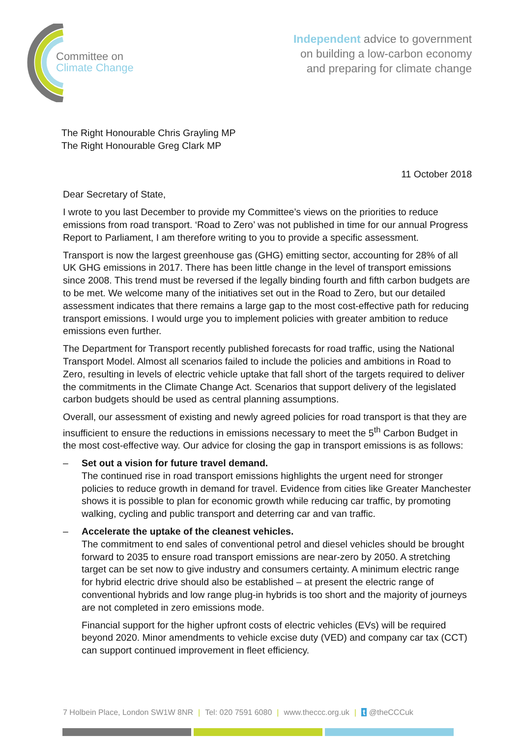Committee on
Climate Change
Independent advice to government
on building a low-carbon economy
and preparing for climate change
The Right Honourable Chris Grayling MP
The Right Honourable Greg Clark MP
11 October 2018
Dear Secretary of State,
I wrote to you last December to provide my Committee’s views on the priorities to reduce emissions from road transport. ‘Road to Zero’ was not published in time for our annual Progress Report to Parliament, I am therefore writing to you to provide a specific assessment.
Transport is now the largest greenhouse gas (GHG) emitting sector, accounting for 28% of all UK GHG emissions in 2017. There has been little change in the level of transport emissions since 2008. This trend must be reversed if the legally binding fourth and fifth carbon budgets are to be met. We welcome many of the initiatives set out in the Road to Zero, but our detailed assessment indicates that there remains a large gap to the most cost-effective path for reducing transport emissions. I would urge you to implement policies with greater ambition to reduce emissions even further.
The Department for Transport recently published forecasts for road traffic, using the National Transport Model. Almost all scenarios failed to include the policies and ambitions in Road to Zero, resulting in levels of electric vehicle uptake that fall short of the targets required to deliver the commitments in the Climate Change Act. Scenarios that support delivery of the legislated carbon budgets should be used as central planning assumptions.
Overall, our assessment of existing and newly agreed policies for road transport is that they are insufficient to ensure the reductions in emissions necessary to meet the 5<sup>th</sup> Carbon Budget in the most cost-effective way. Our advice for closing the gap in transport emissions is as follows:
– Set out a vision for future travel demand.
The continued rise in road transport emissions highlights the urgent need for stronger policies to reduce growth in demand for travel. Evidence from cities like Greater Manchester shows it is possible to plan for economic growth while reducing car traffic, by promoting walking, cycling and public transport and deterring car and van traffic.
– Accelerate the uptake of the cleanest vehicles.
The commitment to end sales of conventional petrol and diesel vehicles should be brought forward to 2035 to ensure road transport emissions are near-zero by 2050. A stretching target can be set now to give industry and consumers certainty. A minimum electric range for hybrid electric drive should also be established – at present the electric range of conventional hybrids and low range plug-in hybrids is too short and the majority of journeys are not completed in zero emissions mode.
Financial support for the higher upfront costs of electric vehicles (EVs) will be required beyond 2020. Minor amendments to vehicle excise duty (VED) and company car tax (CCT) can support continued improvement in fleet efficiency.
7 Holbein Place, London SW1W 8NR | Tel: 020 7591 6080 | www.theccc.org.uk | t @theCCCuk